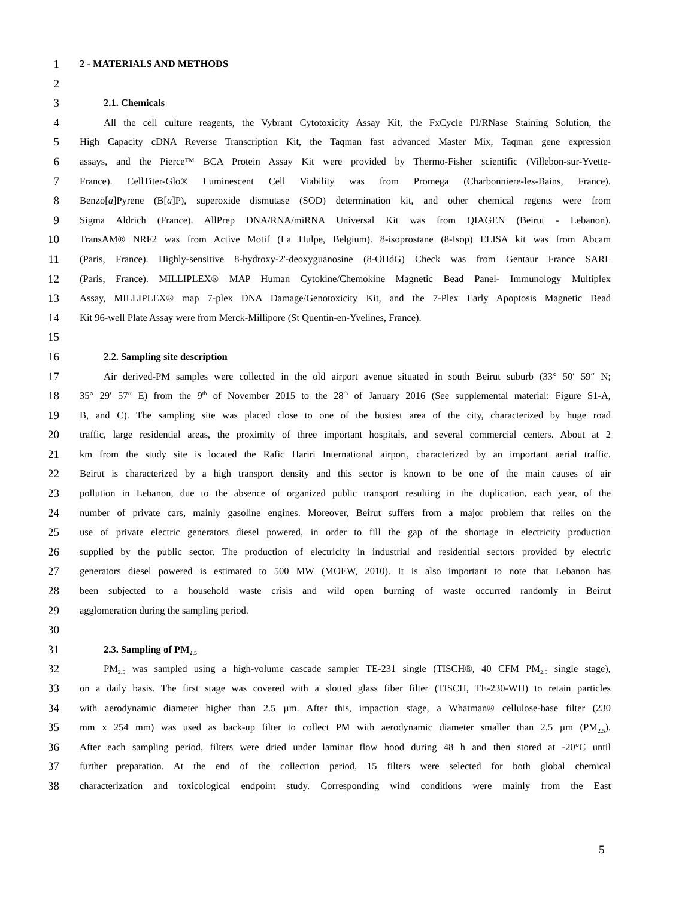1 2 - MATERIALS AND METHODS
2
3 2.1. Chemicals
4 All the cell culture reagents, the Vybrant Cytotoxicity Assay Kit, the FxCycle PI/RNase Staining Solution, the
5 High Capacity cDNA Reverse Transcription Kit, the Taqman fast advanced Master Mix, Taqman gene expression
6 assays, and the Pierce™ BCA Protein Assay Kit were provided by Thermo-Fisher scientific (Villebon-sur-Yvette-
7 France). CellTiter-Glo® Luminescent Cell Viability was from Promega (Charbonniere-les-Bains, France).
8 Benzo[a]Pyrene (B[a]P), superoxide dismutase (SOD) determination kit, and other chemical regents were from
9 Sigma Aldrich (France). AllPrep DNA/RNA/miRNA Universal Kit was from QIAGEN (Beirut - Lebanon).
10 TransAM® NRF2 was from Active Motif (La Hulpe, Belgium). 8-isoprostane (8-Isop) ELISA kit was from Abcam
11 (Paris, France). Highly-sensitive 8-hydroxy-2'-deoxyguanosine (8-OHdG) Check was from Gentaur France SARL
12 (Paris, France). MILLIPLEX® MAP Human Cytokine/Chemokine Magnetic Bead Panel- Immunology Multiplex
13 Assay, MILLIPLEX® map 7-plex DNA Damage/Genotoxicity Kit, and the 7-Plex Early Apoptosis Magnetic Bead
14 Kit 96-well Plate Assay were from Merck-Millipore (St Quentin-en-Yvelines, France).
15
16 2.2. Sampling site description
17 Air derived-PM samples were collected in the old airport avenue situated in south Beirut suburb (33° 50′ 59″ N;
18 35° 29′ 57″ E) from the 9<sup>th</sup> of November 2015 to the 28<sup>th</sup> of January 2016 (See supplemental material: Figure S1-A,
19 B, and C). The sampling site was placed close to one of the busiest area of the city, characterized by huge road
20 traffic, large residential areas, the proximity of three important hospitals, and several commercial centers. About at 2
21 km from the study site is located the Rafic Hariri International airport, characterized by an important aerial traffic.
22 Beirut is characterized by a high transport density and this sector is known to be one of the main causes of air
23 pollution in Lebanon, due to the absence of organized public transport resulting in the duplication, each year, of the
24 number of private cars, mainly gasoline engines. Moreover, Beirut suffers from a major problem that relies on the
25 use of private electric generators diesel powered, in order to fill the gap of the shortage in electricity production
26 supplied by the public sector. The production of electricity in industrial and residential sectors provided by electric
27 generators diesel powered is estimated to 500 MW (MOEW, 2010). It is also important to note that Lebanon has
28 been subjected to a household waste crisis and wild open burning of waste occurred randomly in Beirut
29 agglomeration during the sampling period.
30
31 2.3. Sampling of PM<sub>2.5</sub>
32 PM<sub>2.5</sub> was sampled using a high-volume cascade sampler TE-231 single (TISCH®, 40 CFM PM<sub>2.5</sub> single stage),
33 on a daily basis. The first stage was covered with a slotted glass fiber filter (TISCH, TE-230-WH) to retain particles
34 with aerodynamic diameter higher than 2.5 µm. After this, impaction stage, a Whatman® cellulose-base filter (230
35 mm x 254 mm) was used as back-up filter to collect PM with aerodynamic diameter smaller than 2.5 µm (PM<sub>2.5</sub>).
36 After each sampling period, filters were dried under laminar flow hood during 48 h and then stored at -20°C until
37 further preparation. At the end of the collection period, 15 filters were selected for both global chemical
38 characterization and toxicological endpoint study. Corresponding wind conditions were mainly from the East
5